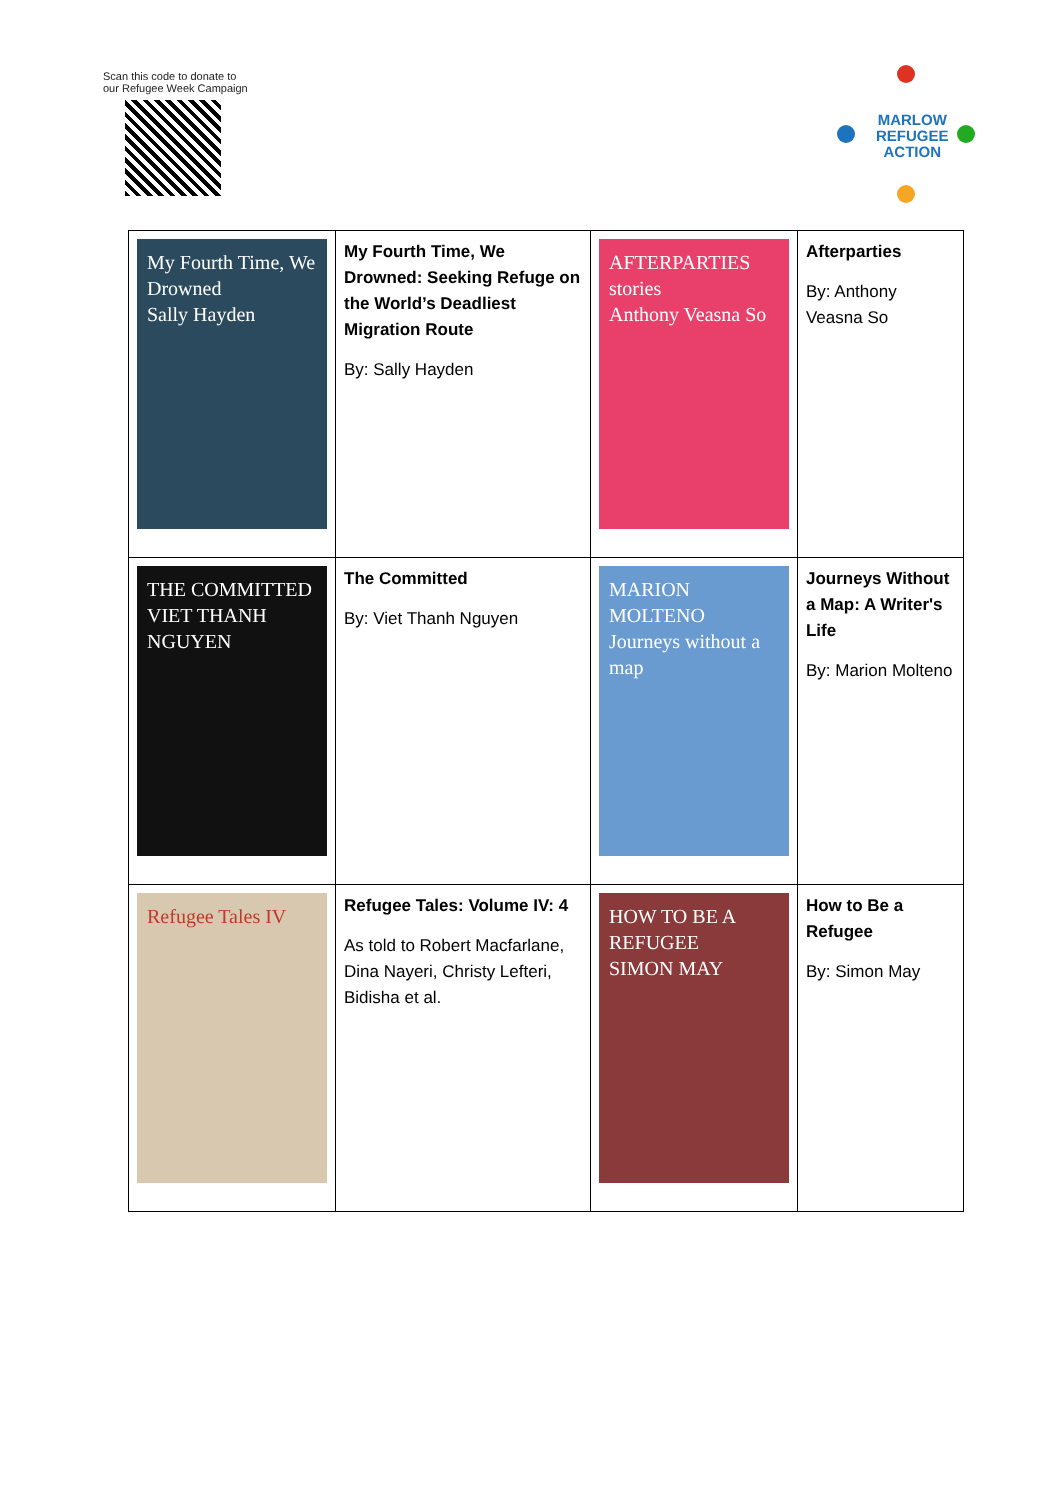Scan this code to donate to
our Refugee Week Campaign
MARLOW
REFUGEE
ACTION
| My Fourth Time, We Drowned Sally Hayden | My Fourth Time, We Drowned: Seeking Refuge on the World’s Deadliest Migration Route By: Sally Hayden | AFTERPARTIES stories Anthony Veasna So | Afterparties By: Anthony Veasna So |
| THE COMMITTED VIET THANH NGUYEN | The Committed By: Viet Thanh Nguyen | MARION MOLTENO Journeys without a map | Journeys Without a Map: A Writer's Life By: Marion Molteno |
| Refugee Tales IV | Refugee Tales: Volume IV: 4 As told to Robert Macfarlane, Dina Nayeri, Christy Lefteri, Bidisha et al. | HOW TO BE A REFUGEE SIMON MAY | How to Be a Refugee By: Simon May |